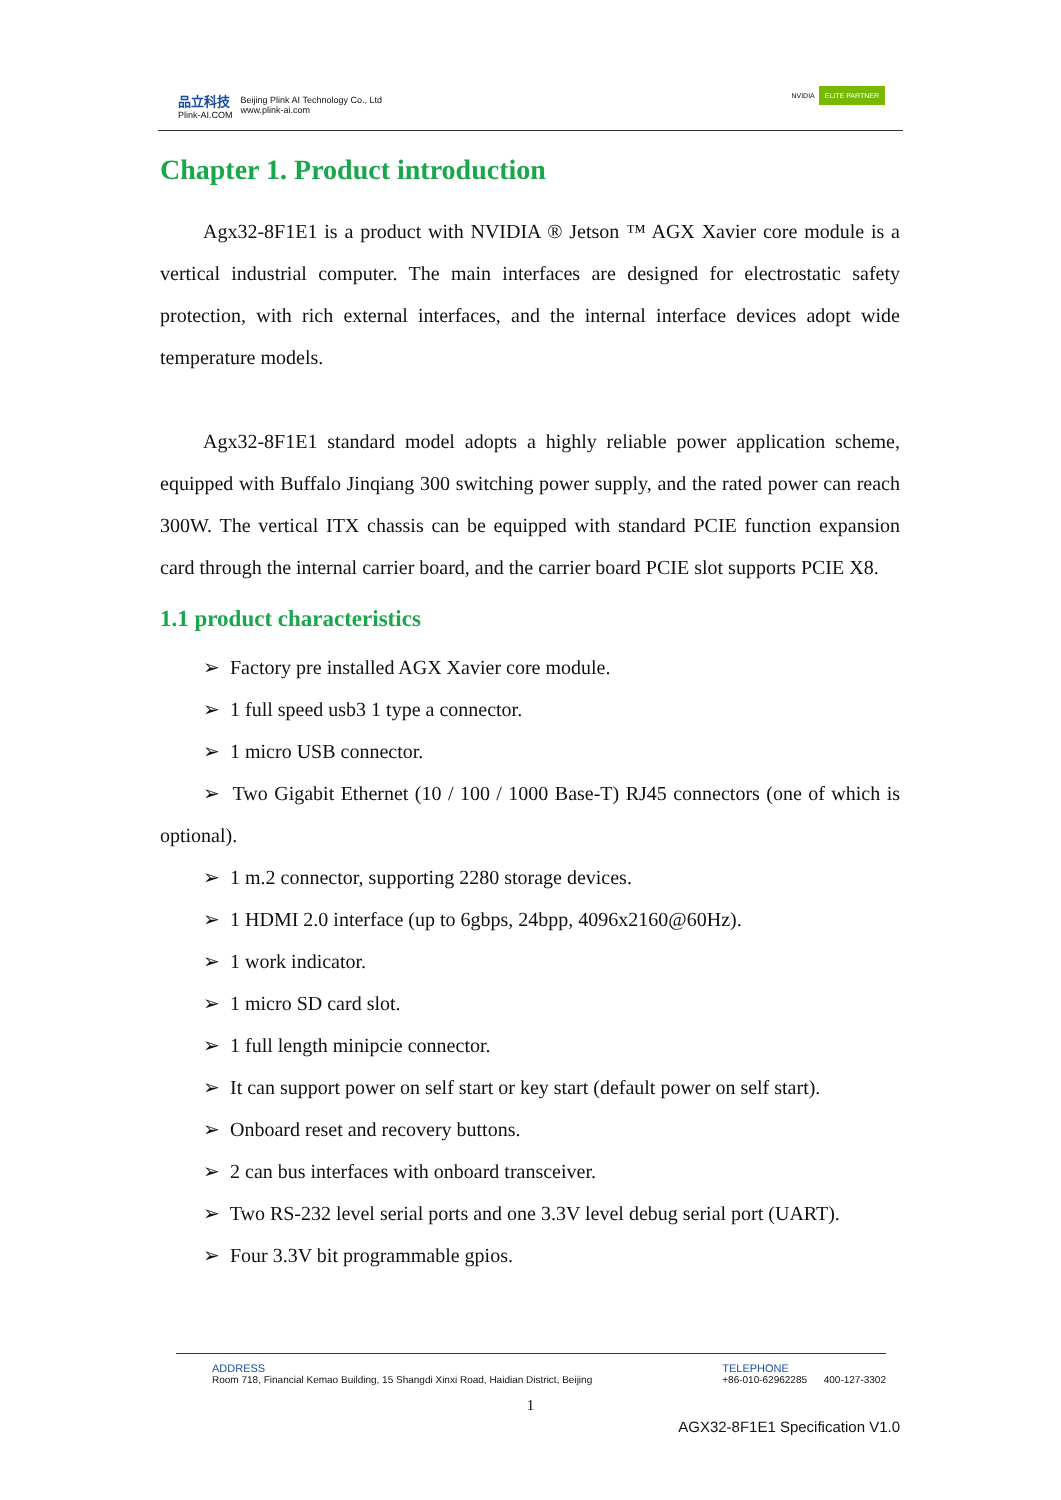品立科技
Plink-AI.COM
Beijing Plink AI Technology Co., Ltd
www.plink-ai.com
NVIDIA ELITE PARTNER
Chapter 1. Product introduction
Agx32-8F1E1 is a product with NVIDIA ® Jetson ™ AGX Xavier core module is a vertical industrial computer. The main interfaces are designed for electrostatic safety protection, with rich external interfaces, and the internal interface devices adopt wide temperature models.
Agx32-8F1E1 standard model adopts a highly reliable power application scheme, equipped with Buffalo Jinqiang 300 switching power supply, and the rated power can reach 300W. The vertical ITX chassis can be equipped with standard PCIE function expansion card through the internal carrier board, and the carrier board PCIE slot supports PCIE X8.
1.1 product characteristics
➢ Factory pre installed AGX Xavier core module.
➢ 1 full speed usb3 1 type a connector.
➢ 1 micro USB connector.
➢ Two Gigabit Ethernet (10 / 100 / 1000 Base-T) RJ45 connectors (one of which is optional).
➢ 1 m.2 connector, supporting 2280 storage devices.
➢ 1 HDMI 2.0 interface (up to 6gbps, 24bpp, 4096x2160@60Hz).
➢ 1 work indicator.
➢ 1 micro SD card slot.
➢ 1 full length minipcie connector.
➢ It can support power on self start or key start (default power on self start).
➢ Onboard reset and recovery buttons.
➢ 2 can bus interfaces with onboard transceiver.
➢ Two RS-232 level serial ports and one 3.3V level debug serial port (UART).
➢ Four 3.3V bit programmable gpios.
ADDRESS
Room 718, Financial Kemao Building, 15 Shangdi Xinxi Road, Haidian District, Beijing
TELEPHONE
+86-010-62962285 400-127-3302
1
AGX32-8F1E1 Specification V1.0